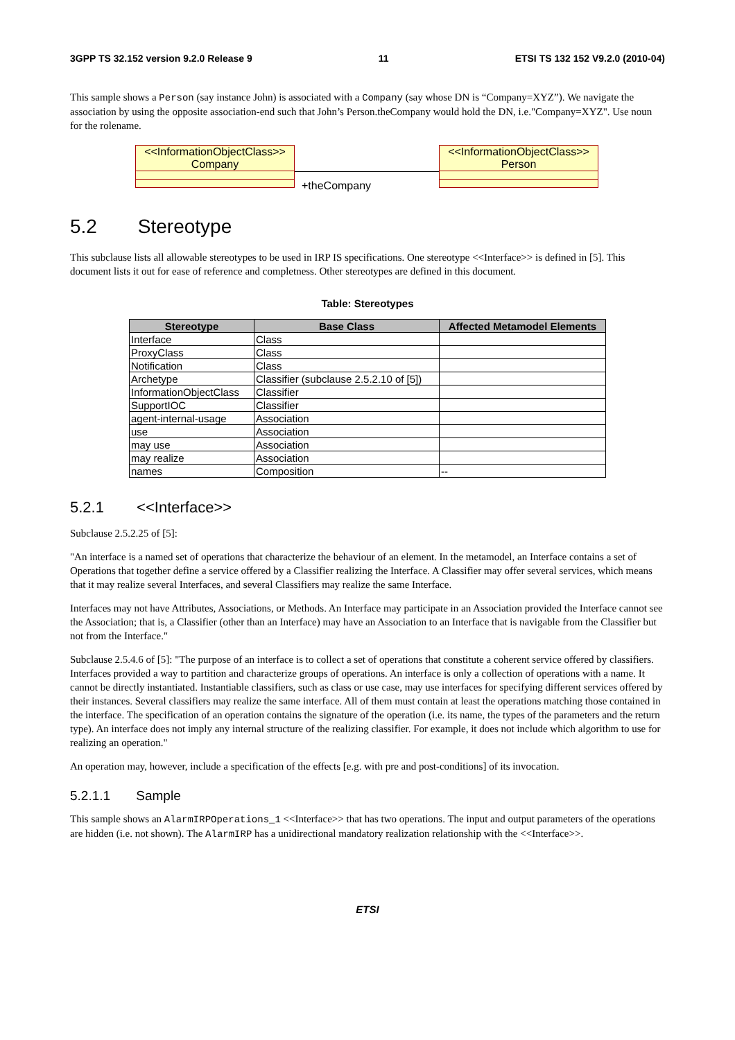3GPP TS 32.152 version 9.2.0 Release 9 11 ETSI TS 132 152 V9.2.0 (2010-04)
This sample shows a Person (say instance John) is associated with a Company (say whose DN is “Company=XYZ”). We navigate the association by using the opposite association-end such that John’s Person.theCompany would hold the DN, i.e."Company=XYZ". Use noun for the rolename.
<<InformationObjectClass>>
Company
+theCompany
<<InformationObjectClass>>
Person
5.2 Stereotype
This subclause lists all allowable stereotypes to be used in IRP IS specifications. One stereotype <<Interface>> is defined in [5]. This document lists it out for ease of reference and completness. Other stereotypes are defined in this document.
Table: Stereotypes
| Stereotype | Base Class | Affected Metamodel Elements |
| --- | --- | --- |
| Interface | Class | |
| ProxyClass | Class | |
| Notification | Class | |
| Archetype | Classifier (subclause 2.5.2.10 of [5]) | |
| InformationObjectClass | Classifier | |
| SupportIOC | Classifier | |
| agent-internal-usage | Association | |
| use | Association | |
| may use | Association | |
| may realize | Association | |
| names | Composition | -- |
5.2.1 <<Interface>>
Subclause 2.5.2.25 of [5]:
"An interface is a named set of operations that characterize the behaviour of an element. In the metamodel, an Interface contains a set of Operations that together define a service offered by a Classifier realizing the Interface. A Classifier may offer several services, which means that it may realize several Interfaces, and several Classifiers may realize the same Interface.
Interfaces may not have Attributes, Associations, or Methods. An Interface may participate in an Association provided the Interface cannot see the Association; that is, a Classifier (other than an Interface) may have an Association to an Interface that is navigable from the Classifier but not from the Interface."
Subclause 2.5.4.6 of [5]: "The purpose of an interface is to collect a set of operations that constitute a coherent service offered by classifiers. Interfaces provided a way to partition and characterize groups of operations. An interface is only a collection of operations with a name. It cannot be directly instantiated. Instantiable classifiers, such as class or use case, may use interfaces for specifying different services offered by their instances. Several classifiers may realize the same interface. All of them must contain at least the operations matching those contained in the interface. The specification of an operation contains the signature of the operation (i.e. its name, the types of the parameters and the return type). An interface does not imply any internal structure of the realizing classifier. For example, it does not include which algorithm to use for realizing an operation."
An operation may, however, include a specification of the effects [e.g. with pre and post-conditions] of its invocation.
5.2.1.1 Sample
This sample shows an AlarmIRPOperations_1 <<Interface>> that has two operations. The input and output parameters of the operations are hidden (i.e. not shown). The AlarmIRP has a unidirectional mandatory realization relationship with the <<Interface>>.
ETSI